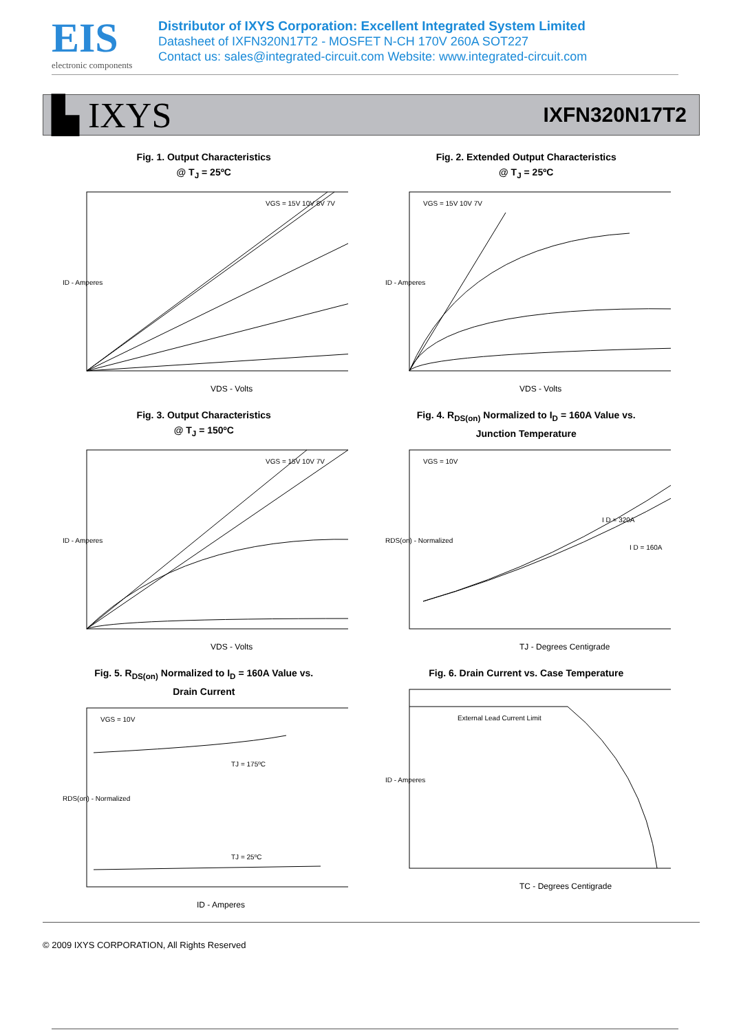EIS
electronic components
Distributor of IXYS Corporation: Excellent Integrated System Limited
Datasheet of IXFN320N17T2 - MOSFET N-CH 170V 260A SOT227
Contact us: sales@integrated-circuit.com Website: www.integrated-circuit.com
▙ IXYS IXFN320N17T2
Fig. 1. Output Characteristics
@ T<sub>J</sub> = 25ºC
VDS - Volts
VGS = 15V 10V 8V 7V
ID - Amperes
Fig. 2. Extended Output Characteristics
@ T<sub>J</sub> = 25ºC
VDS - Volts
VGS = 15V 10V 7V
ID - Amperes
Fig. 3. Output Characteristics
@ T<sub>J</sub> = 150ºC
VDS - Volts
VGS = 15V 10V 7V
ID - Amperes
Fig. 4. R<sub>DS(on)</sub> Normalized to I<sub>D</sub> = 160A Value vs.
Junction Temperature
TJ - Degrees Centigrade
VGS = 10V
I D = 320A
I D = 160A
RDS(on) - Normalized
Fig. 5. R<sub>DS(on)</sub> Normalized to I<sub>D</sub> = 160A Value vs.
Drain Current
ID - Amperes
VGS = 10V
TJ = 175ºC
TJ = 25ºC
RDS(on) - Normalized
Fig. 6. Drain Current vs. Case Temperature
TC - Degrees Centigrade
External Lead Current Limit
ID - Amperes
© 2009 IXYS CORPORATION, All Rights Reserved